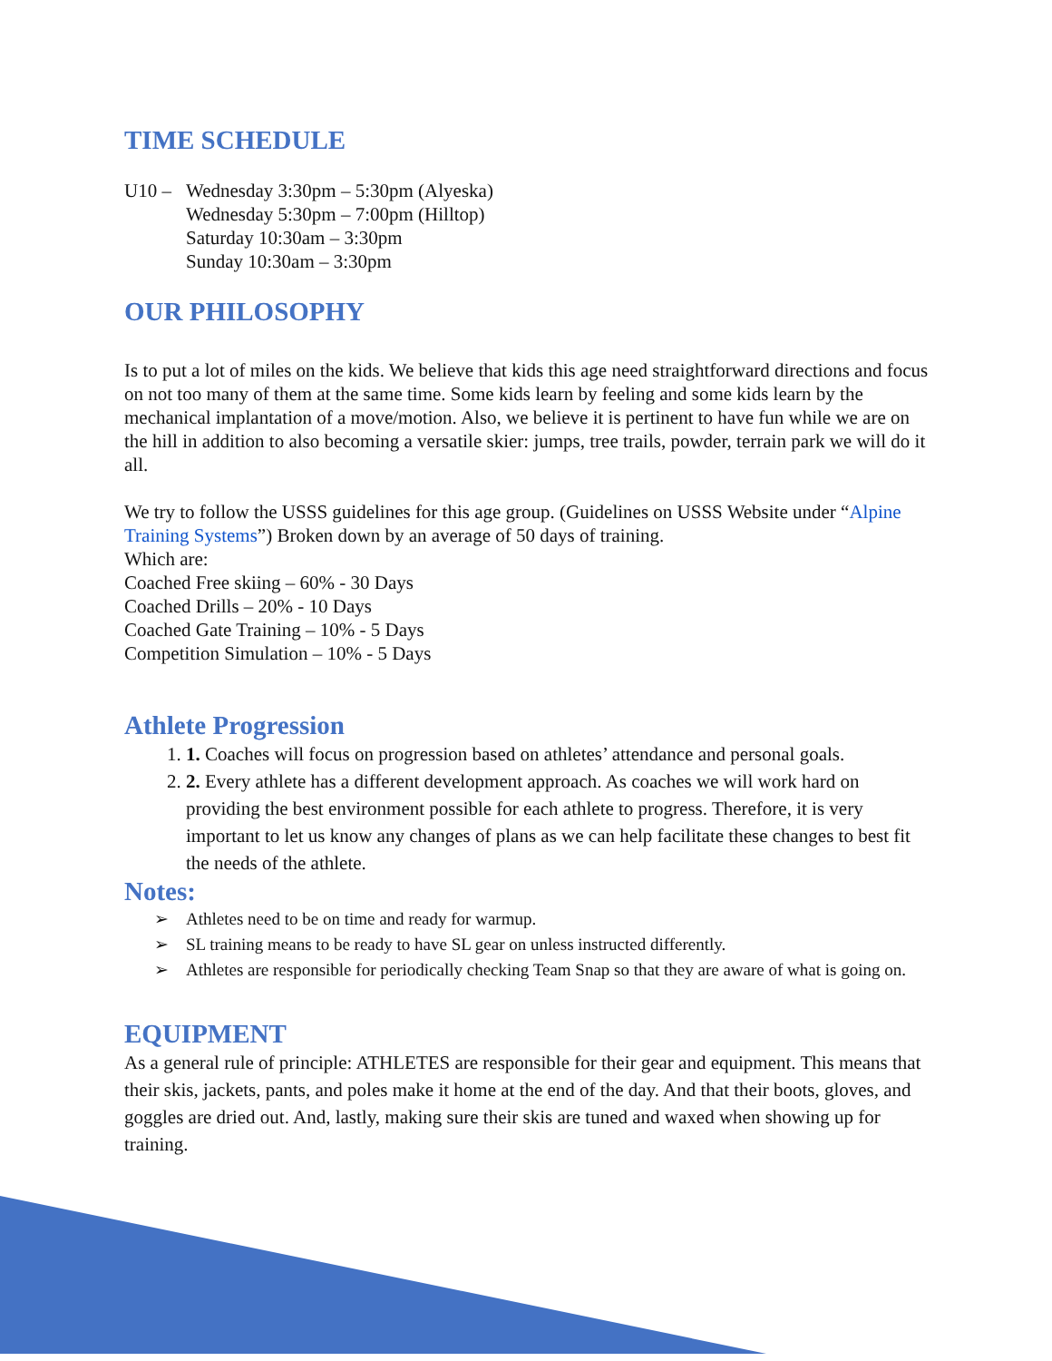TIME SCHEDULE
U10 – Wednesday 3:30pm – 5:30pm (Alyeska)
Wednesday 5:30pm – 7:00pm (Hilltop)
Saturday 10:30am – 3:30pm
Sunday 10:30am – 3:30pm
OUR PHILOSOPHY
Is to put a lot of miles on the kids. We believe that kids this age need straightforward directions and focus on not too many of them at the same time. Some kids learn by feeling and some kids learn by the mechanical implantation of a move/motion. Also, we believe it is pertinent to have fun while we are on the hill in addition to also becoming a versatile skier: jumps, tree trails, powder, terrain park we will do it all.
We try to follow the USSS guidelines for this age group. (Guidelines on USSS Website under “Alpine Training Systems”) Broken down by an average of 50 days of training.
Which are:
Coached Free skiing – 60% - 30 Days
Coached Drills – 20% - 10 Days
Coached Gate Training – 10% - 5 Days
Competition Simulation – 10% - 5 Days
Athlete Progression
1. 1. Coaches will focus on progression based on athletes’ attendance and personal goals.
2. 2. Every athlete has a different development approach. As coaches we will work hard on providing the best environment possible for each athlete to progress. Therefore, it is very important to let us know any changes of plans as we can help facilitate these changes to best fit the needs of the athlete.
Notes:
➢ Athletes need to be on time and ready for warmup.
➢ SL training means to be ready to have SL gear on unless instructed differently.
➢ Athletes are responsible for periodically checking Team Snap so that they are aware of what is going on.
EQUIPMENT
As a general rule of principle: ATHLETES are responsible for their gear and equipment. This means that their skis, jackets, pants, and poles make it home at the end of the day. And that their boots, gloves, and goggles are dried out. And, lastly, making sure their skis are tuned and waxed when showing up for training.